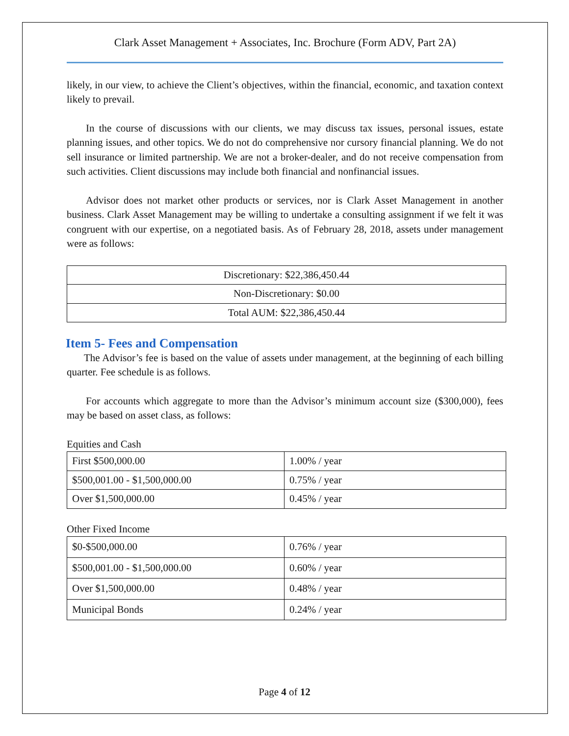Clark Asset Management + Associates, Inc. Brochure (Form ADV, Part 2A)
likely, in our view, to achieve the Client’s objectives, within the financial, economic, and taxation context likely to prevail.
In the course of discussions with our clients, we may discuss tax issues, personal issues, estate planning issues, and other topics. We do not do comprehensive nor cursory financial planning. We do not sell insurance or limited partnership. We are not a broker-dealer, and do not receive compensation from such activities. Client discussions may include both financial and nonfinancial issues.
Advisor does not market other products or services, nor is Clark Asset Management in another business. Clark Asset Management may be willing to undertake a consulting assignment if we felt it was congruent with our expertise, on a negotiated basis. As of February 28, 2018, assets under management were as follows:
| Discretionary: $22,386,450.44 |
| Non-Discretionary: $0.00 |
| Total AUM: $22,386,450.44 |
Item 5- Fees and Compensation
The Advisor’s fee is based on the value of assets under management, at the beginning of each billing quarter. Fee schedule is as follows.
For accounts which aggregate to more than the Advisor’s minimum account size ($300,000), fees may be based on asset class, as follows:
Equities and Cash
| First $500,000.00 | 1.00% / year |
| $500,001.00 - $1,500,000.00 | 0.75% / year |
| Over $1,500,000.00 | 0.45% / year |
Other Fixed Income
| $0-$500,000.00 | 0.76% / year |
| $500,001.00 - $1,500,000.00 | 0.60% / year |
| Over $1,500,000.00 | 0.48% / year |
| Municipal Bonds | 0.24% / year |
Page 4 of 12